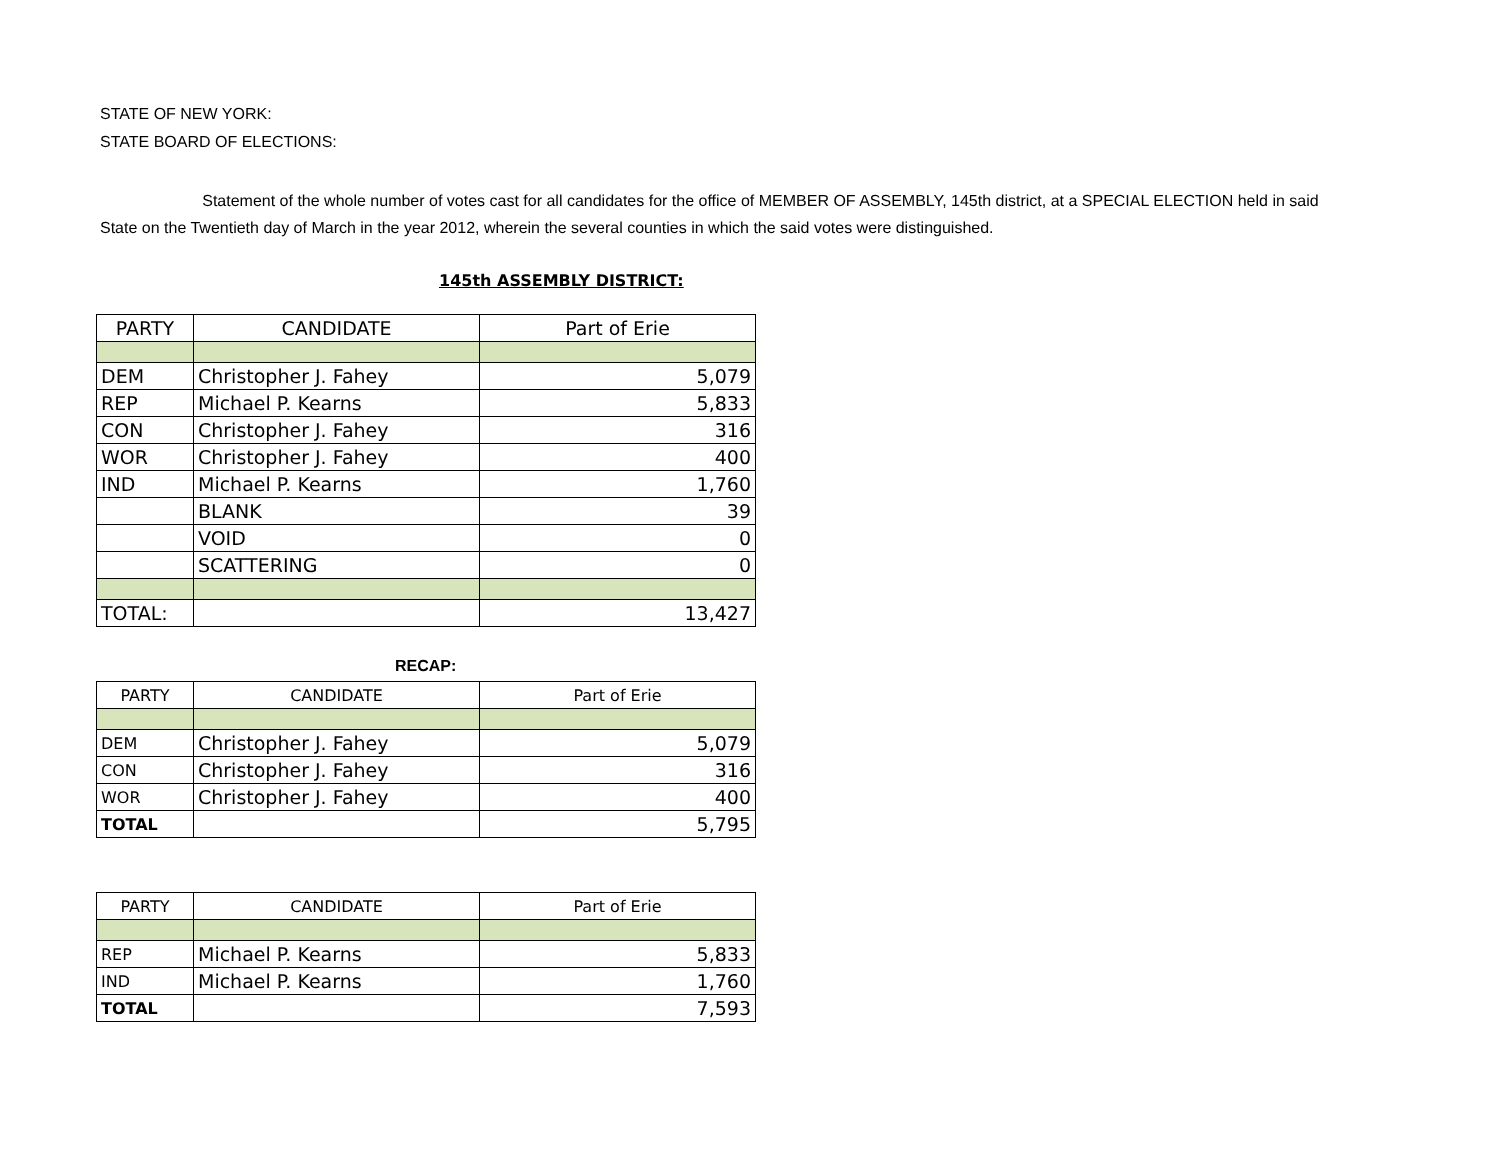STATE OF NEW YORK:
STATE BOARD OF ELECTIONS:
Statement of the whole number of votes cast for all candidates for the office of MEMBER OF ASSEMBLY, 145th district, at a SPECIAL ELECTION held in said State on the Twentieth day of March in the year 2012, wherein the several counties in which the said votes were distinguished.
145th ASSEMBLY DISTRICT:
| PARTY | CANDIDATE | Part of Erie |
| --- | --- | --- |
| DEM | Christopher J. Fahey | 5,079 |
| REP | Michael P. Kearns | 5,833 |
| CON | Christopher J. Fahey | 316 |
| WOR | Christopher J. Fahey | 400 |
| IND | Michael P. Kearns | 1,760 |
| | BLANK | 39 |
| | VOID | 0 |
| | SCATTERING | 0 |
| TOTAL: | | 13,427 |
RECAP:
| PARTY | CANDIDATE | Part of Erie |
| --- | --- | --- |
| DEM | Christopher J. Fahey | 5,079 |
| CON | Christopher J. Fahey | 316 |
| WOR | Christopher J. Fahey | 400 |
| TOTAL | | 5,795 |
| PARTY | CANDIDATE | Part of Erie |
| --- | --- | --- |
| REP | Michael P. Kearns | 5,833 |
| IND | Michael P. Kearns | 1,760 |
| TOTAL | | 7,593 |